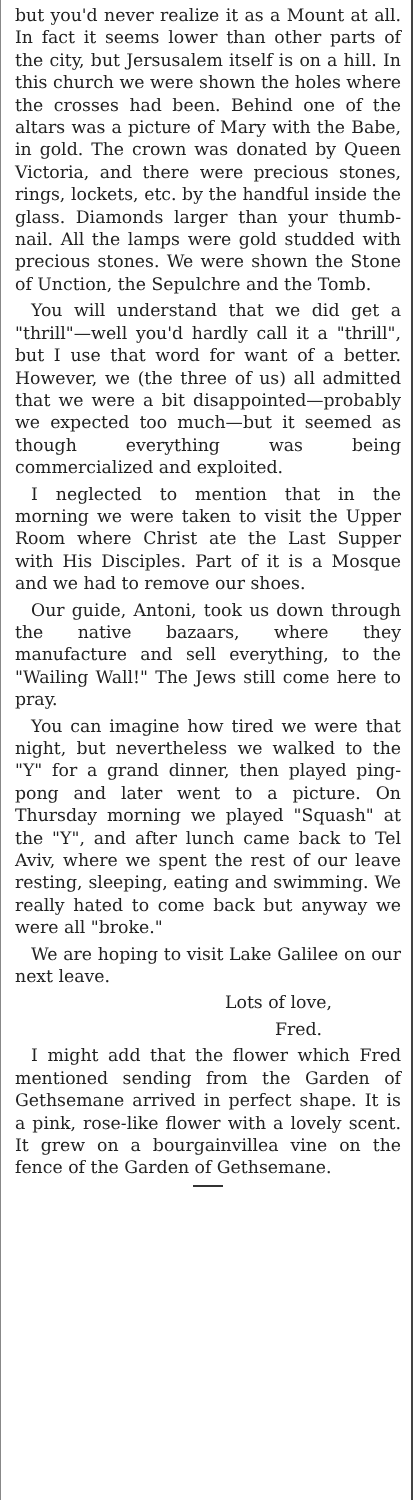but you'd never realize it as a Mount at all. In fact it seems lower than other parts of the city, but Jersusalem itself is on a hill. In this church we were shown the holes where the crosses had been. Behind one of the altars was a picture of Mary with the Babe, in gold. The crown was donated by Queen Victoria, and there were precious stones, rings, lockets, etc. by the handful inside the glass. Diamonds larger than your thumb-nail. All the lamps were gold studded with precious stones. We were shown the Stone of Unction, the Sepulchre and the Tomb.
You will understand that we did get a "thrill"—well you'd hardly call it a "thrill", but I use that word for want of a better. However, we (the three of us) all admitted that we were a bit disappointed—probably we expected too much—but it seemed as though everything was being commercialized and exploited.
I neglected to mention that in the morning we were taken to visit the Upper Room where Christ ate the Last Supper with His Disciples. Part of it is a Mosque and we had to remove our shoes.
Our guide, Antoni, took us down through the native bazaars, where they manufacture and sell everything, to the "Wailing Wall!" The Jews still come here to pray.
You can imagine how tired we were that night, but nevertheless we walked to the "Y" for a grand dinner, then played ping-pong and later went to a picture. On Thursday morning we played "Squash" at the "Y", and after lunch came back to Tel Aviv, where we spent the rest of our leave resting, sleeping, eating and swimming. We really hated to come back but anyway we were all "broke."
We are hoping to visit Lake Galilee on our next leave.
Lots of love,
Fred.
I might add that the flower which Fred mentioned sending from the Garden of Gethsemane arrived in perfect shape. It is a pink, rose-like flower with a lovely scent. It grew on a bourgainvillea vine on the fence of the Garden of Gethsemane.